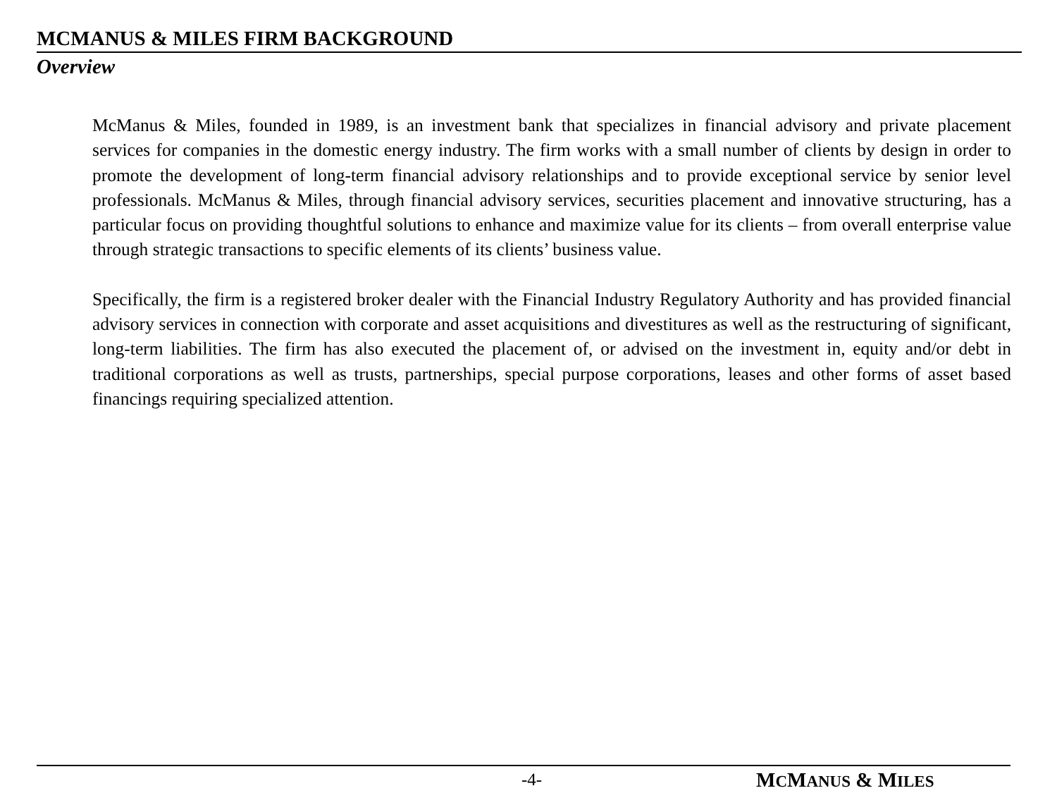MCMANUS & MILES FIRM BACKGROUND
Overview
McManus & Miles, founded in 1989, is an investment bank that specializes in financial advisory and private placement services for companies in the domestic energy industry. The firm works with a small number of clients by design in order to promote the development of long-term financial advisory relationships and to provide exceptional service by senior level professionals. McManus & Miles, through financial advisory services, securities placement and innovative structuring, has a particular focus on providing thoughtful solutions to enhance and maximize value for its clients – from overall enterprise value through strategic transactions to specific elements of its clients’ business value.
Specifically, the firm is a registered broker dealer with the Financial Industry Regulatory Authority and has provided financial advisory services in connection with corporate and asset acquisitions and divestitures as well as the restructuring of significant, long-term liabilities. The firm has also executed the placement of, or advised on the investment in, equity and/or debt in traditional corporations as well as trusts, partnerships, special purpose corporations, leases and other forms of asset based financings requiring specialized attention.
-4- MCMANUS & MILES